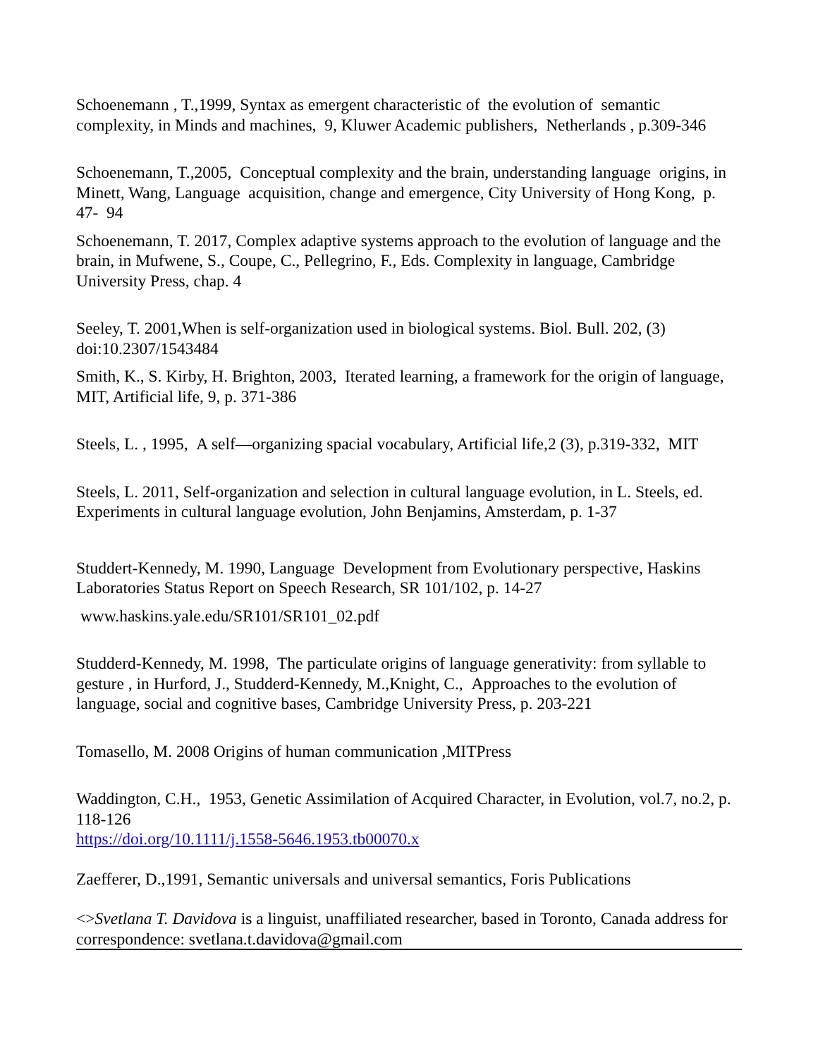Schoenemann , T.,1999, Syntax as emergent characteristic of the evolution of semantic complexity, in Minds and machines, 9, Kluwer Academic publishers, Netherlands , p.309-346
Schoenemann, T.,2005, Conceptual complexity and the brain, understanding language origins, in Minett, Wang, Language acquisition, change and emergence, City University of Hong Kong, p. 47- 94
Schoenemann, T. 2017, Complex adaptive systems approach to the evolution of language and the brain, in Mufwene, S., Coupe, C., Pellegrino, F., Eds. Complexity in language, Cambridge University Press, chap. 4
Seeley, T. 2001,When is self-organization used in biological systems. Biol. Bull. 202, (3) doi:10.2307/1543484
Smith, K., S. Kirby, H. Brighton, 2003, Iterated learning, a framework for the origin of language, MIT, Artificial life, 9, p. 371-386
Steels, L. , 1995, A self—organizing spacial vocabulary, Artificial life,2 (3), p.319-332, MIT
Steels, L. 2011, Self-organization and selection in cultural language evolution, in L. Steels, ed. Experiments in cultural language evolution, John Benjamins, Amsterdam, p. 1-37
Studdert-Kennedy, M. 1990, Language Development from Evolutionary perspective, Haskins Laboratories Status Report on Speech Research, SR 101/102, p. 14-27
www.haskins.yale.edu/SR101/SR101_02.pdf
Studderd-Kennedy, M. 1998, The particulate origins of language generativity: from syllable to gesture , in Hurford, J., Studderd-Kennedy, M.,Knight, C., Approaches to the evolution of language, social and cognitive bases, Cambridge University Press, p. 203-221
Tomasello, M. 2008 Origins of human communication ,MITPress
Waddington, C.H., 1953, Genetic Assimilation of Acquired Character, in Evolution, vol.7, no.2, p. 118-126
https://doi.org/10.1111/j.1558-5646.1953.tb00070.x
Zaefferer, D.,1991, Semantic universals and universal semantics, Foris Publications
<>Svetlana T. Davidova is a linguist, unaffiliated researcher, based in Toronto, Canada address for correspondence: svetlana.t.davidova@gmail.com